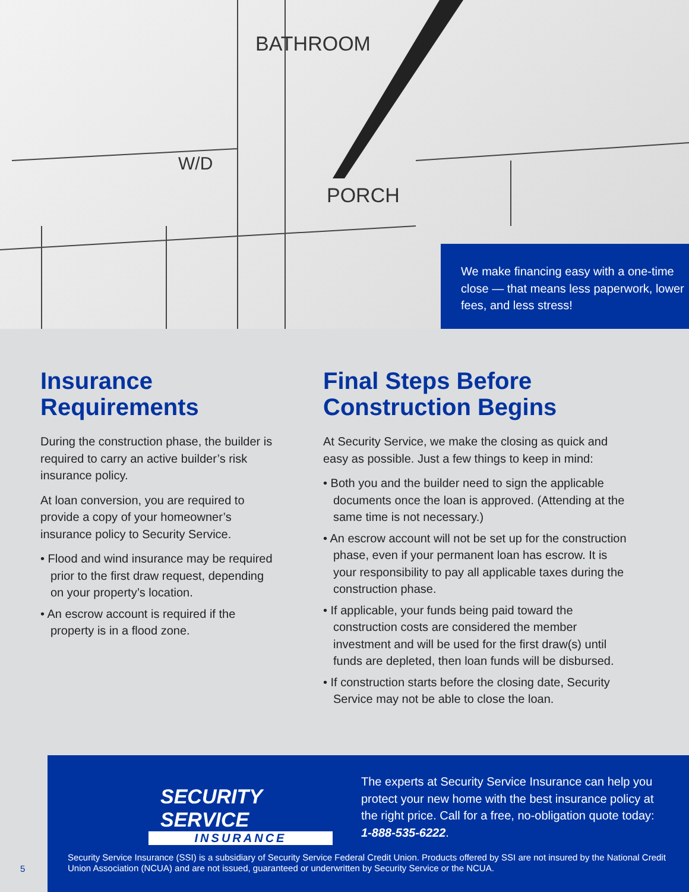BATHROOM
PORCH
W/D
We make financing easy with a one-time close — that means less paperwork, lower fees, and less stress!
Insurance Requirements
During the construction phase, the builder is required to carry an active builder’s risk insurance policy.
At loan conversion, you are required to provide a copy of your homeowner’s insurance policy to Security Service.
• Flood and wind insurance may be required prior to the first draw request, depending on your property’s location.
• An escrow account is required if the property is in a flood zone.
Final Steps Before Construction Begins
At Security Service, we make the closing as quick and easy as possible. Just a few things to keep in mind:
• Both you and the builder need to sign the applicable documents once the loan is approved. (Attending at the same time is not necessary.)
• An escrow account will not be set up for the construction phase, even if your permanent loan has escrow. It is your responsibility to pay all applicable taxes during the construction phase.
• If applicable, your funds being paid toward the construction costs are considered the member investment and will be used for the first draw(s) until funds are depleted, then loan funds will be disbursed.
• If construction starts before the closing date, Security Service may not be able to close the loan.
SECURITY SERVICE
INSURANCE
The experts at Security Service Insurance can help you protect your new home with the best insurance policy at the right price. Call for a free, no-obligation quote today: 1-888-535-6222.
Security Service Insurance (SSI) is a subsidiary of Security Service Federal Credit Union. Products offered by SSI are not insured by the National Credit Union Association (NCUA) and are not issued, guaranteed or underwritten by Security Service or the NCUA.
5